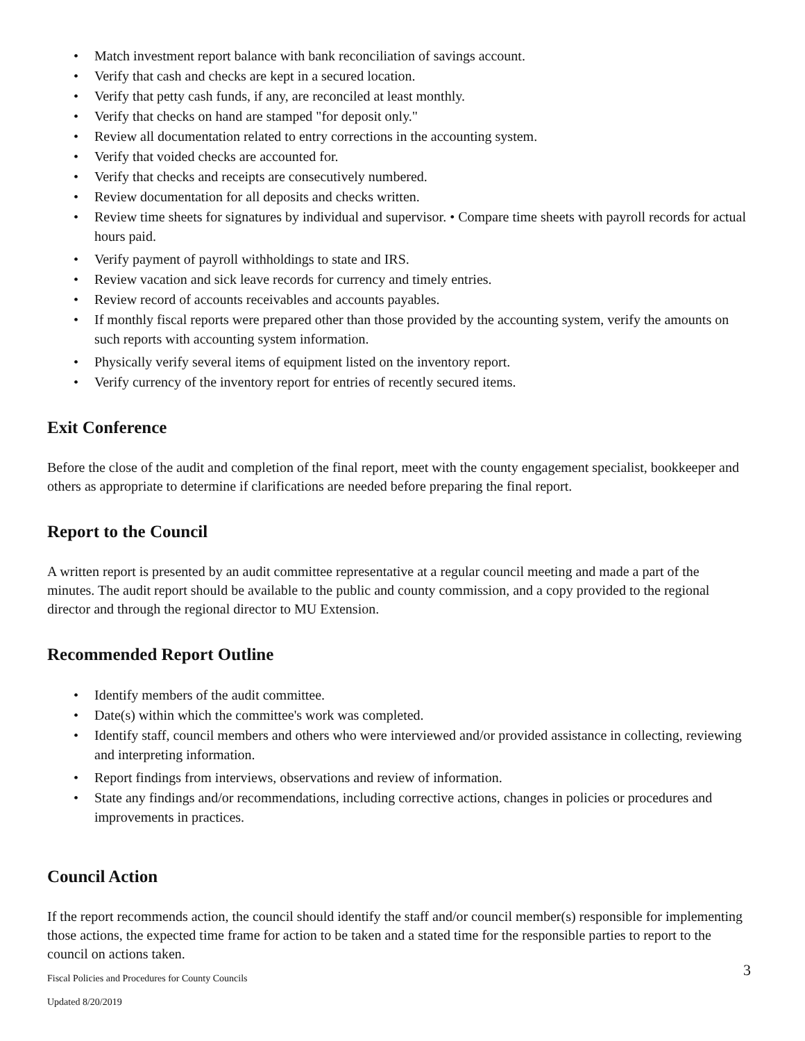• Match investment report balance with bank reconciliation of savings account.
• Verify that cash and checks are kept in a secured location.
• Verify that petty cash funds, if any, are reconciled at least monthly.
• Verify that checks on hand are stamped "for deposit only."
• Review all documentation related to entry corrections in the accounting system.
• Verify that voided checks are accounted for.
• Verify that checks and receipts are consecutively numbered.
• Review documentation for all deposits and checks written.
• Review time sheets for signatures by individual and supervisor. • Compare time sheets with payroll records for actual hours paid.
• Verify payment of payroll withholdings to state and IRS.
• Review vacation and sick leave records for currency and timely entries.
• Review record of accounts receivables and accounts payables.
• If monthly fiscal reports were prepared other than those provided by the accounting system, verify the amounts on such reports with accounting system information.
• Physically verify several items of equipment listed on the inventory report.
• Verify currency of the inventory report for entries of recently secured items.
Exit Conference
Before the close of the audit and completion of the final report, meet with the county engagement specialist, bookkeeper and others as appropriate to determine if clarifications are needed before preparing the final report.
Report to the Council
A written report is presented by an audit committee representative at a regular council meeting and made a part of the minutes. The audit report should be available to the public and county commission, and a copy provided to the regional director and through the regional director to MU Extension.
Recommended Report Outline
• Identify members of the audit committee.
• Date(s) within which the committee's work was completed.
• Identify staff, council members and others who were interviewed and/or provided assistance in collecting, reviewing and interpreting information.
• Report findings from interviews, observations and review of information.
• State any findings and/or recommendations, including corrective actions, changes in policies or procedures and improvements in practices.
Council Action
If the report recommends action, the council should identify the staff and/or council member(s) responsible for implementing those actions, the expected time frame for action to be taken and a stated time for the responsible parties to report to the council on actions taken.
Fiscal Policies and Procedures for County Councils
3
Updated 8/20/2019